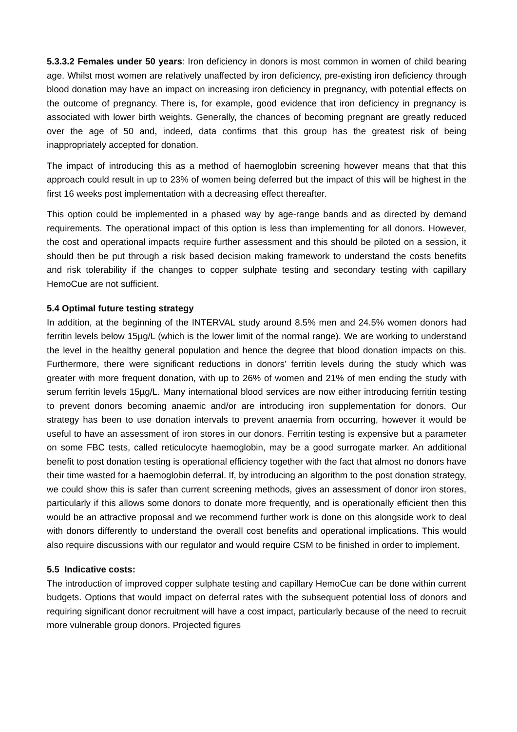5.3.3.2 Females under 50 years: Iron deficiency in donors is most common in women of child bearing age. Whilst most women are relatively unaffected by iron deficiency, pre-existing iron deficiency through blood donation may have an impact on increasing iron deficiency in pregnancy, with potential effects on the outcome of pregnancy. There is, for example, good evidence that iron deficiency in pregnancy is associated with lower birth weights. Generally, the chances of becoming pregnant are greatly reduced over the age of 50 and, indeed, data confirms that this group has the greatest risk of being inappropriately accepted for donation.
The impact of introducing this as a method of haemoglobin screening however means that that this approach could result in up to 23% of women being deferred but the impact of this will be highest in the first 16 weeks post implementation with a decreasing effect thereafter.
This option could be implemented in a phased way by age-range bands and as directed by demand requirements. The operational impact of this option is less than implementing for all donors. However, the cost and operational impacts require further assessment and this should be piloted on a session, it should then be put through a risk based decision making framework to understand the costs benefits and risk tolerability if the changes to copper sulphate testing and secondary testing with capillary HemoCue are not sufficient.
5.4 Optimal future testing strategy
In addition, at the beginning of the INTERVAL study around 8.5% men and 24.5% women donors had ferritin levels below 15µg/L (which is the lower limit of the normal range). We are working to understand the level in the healthy general population and hence the degree that blood donation impacts on this. Furthermore, there were significant reductions in donors’ ferritin levels during the study which was greater with more frequent donation, with up to 26% of women and 21% of men ending the study with serum ferritin levels 15µg/L. Many international blood services are now either introducing ferritin testing to prevent donors becoming anaemic and/or are introducing iron supplementation for donors. Our strategy has been to use donation intervals to prevent anaemia from occurring, however it would be useful to have an assessment of iron stores in our donors. Ferritin testing is expensive but a parameter on some FBC tests, called reticulocyte haemoglobin, may be a good surrogate marker. An additional benefit to post donation testing is operational efficiency together with the fact that almost no donors have their time wasted for a haemoglobin deferral. If, by introducing an algorithm to the post donation strategy, we could show this is safer than current screening methods, gives an assessment of donor iron stores, particularly if this allows some donors to donate more frequently, and is operationally efficient then this would be an attractive proposal and we recommend further work is done on this alongside work to deal with donors differently to understand the overall cost benefits and operational implications. This would also require discussions with our regulator and would require CSM to be finished in order to implement.
5.5 Indicative costs:
The introduction of improved copper sulphate testing and capillary HemoCue can be done within current budgets. Options that would impact on deferral rates with the subsequent potential loss of donors and requiring significant donor recruitment will have a cost impact, particularly because of the need to recruit more vulnerable group donors. Projected figures